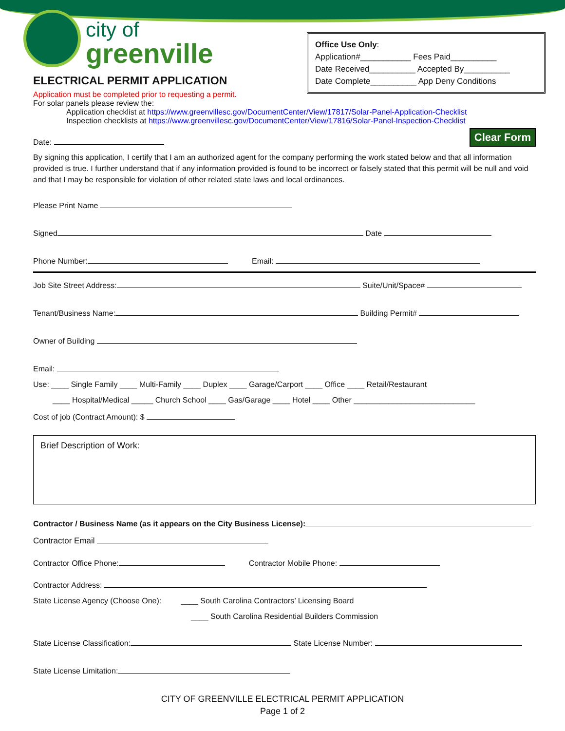city of
greenville
ELECTRICAL PERMIT APPLICATION
Office Use Only:
Application#___________ Fees Paid__________
Date Received__________ Accepted By__________
Date Complete__________ App Deny Conditions
Application must be completed prior to requesting a permit.
For solar panels please review the:
Application checklist at https://www.greenvillesc.gov/DocumentCenter/View/17817/Solar-Panel-Application-Checklist
Inspection checklists at https://www.greenvillesc.gov/DocumentCenter/View/17816/Solar-Panel-Inspection-Checklist
Date: Clear Form
By signing this application, I certify that I am an authorized agent for the company performing the work stated below and that all information provided is true. I further understand that if any information provided is found to be incorrect or falsely stated that this permit will be null and void and that I may be responsible for violation of other related state laws and local ordinances.
Please Print Name
Signed Date
Phone Number: Email:
Job Site Street Address: Suite/Unit/Space#
Tenant/Business Name: Building Permit#
Owner of Building
Email:
Use: ____ Single Family ____ Multi-Family ____ Duplex ____ Garage/Carport ____ Office ____ Retail/Restaurant
____ Hospital/Medical _____ Church School ____ Gas/Garage ____ Hotel ____ Other ____________________________
Cost of job (Contract Amount): $
Brief Description of Work:
Contractor / Business Name (as it appears on the City Business License):
Contractor Email
Contractor Office Phone: Contractor Mobile Phone:
Contractor Address:
State License Agency (Choose One): ____ South Carolina Contractors’ Licensing Board
____ South Carolina Residential Builders Commission
State License Classification: State License Number:
State License Limitation:
CITY OF GREENVILLE ELECTRICAL PERMIT APPLICATION
Page 1 of 2